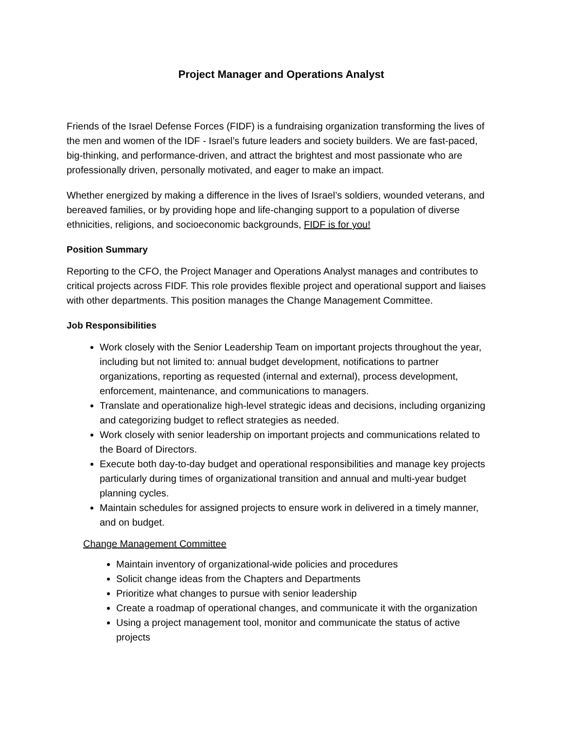Project Manager and Operations Analyst
Friends of the Israel Defense Forces (FIDF) is a fundraising organization transforming the lives of the men and women of the IDF - Israel’s future leaders and society builders. We are fast-paced, big-thinking, and performance-driven, and attract the brightest and most passionate who are professionally driven, personally motivated, and eager to make an impact.
Whether energized by making a difference in the lives of Israel’s soldiers, wounded veterans, and bereaved families, or by providing hope and life-changing support to a population of diverse ethnicities, religions, and socioeconomic backgrounds, FIDF is for you!
Position Summary
Reporting to the CFO, the Project Manager and Operations Analyst manages and contributes to critical projects across FIDF. This role provides flexible project and operational support and liaises with other departments. This position manages the Change Management Committee.
Job Responsibilities
Work closely with the Senior Leadership Team on important projects throughout the year, including but not limited to: annual budget development, notifications to partner organizations, reporting as requested (internal and external), process development, enforcement, maintenance, and communications to managers.
Translate and operationalize high-level strategic ideas and decisions, including organizing and categorizing budget to reflect strategies as needed.
Work closely with senior leadership on important projects and communications related to the Board of Directors.
Execute both day-to-day budget and operational responsibilities and manage key projects particularly during times of organizational transition and annual and multi-year budget planning cycles.
Maintain schedules for assigned projects to ensure work in delivered in a timely manner, and on budget.
Change Management Committee
Maintain inventory of organizational-wide policies and procedures
Solicit change ideas from the Chapters and Departments
Prioritize what changes to pursue with senior leadership
Create a roadmap of operational changes, and communicate it with the organization
Using a project management tool, monitor and communicate the status of active projects